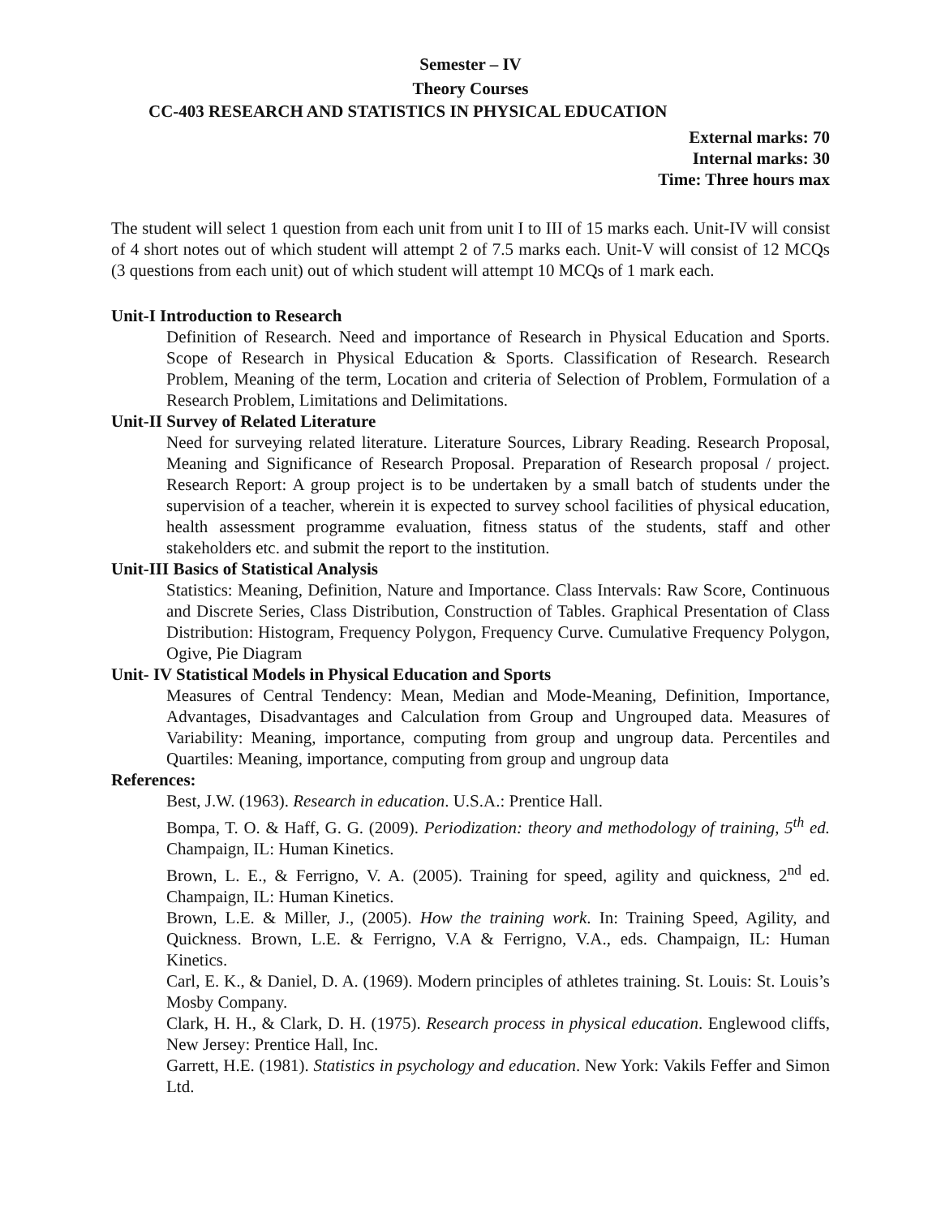Semester – IV
Theory Courses
CC-403 RESEARCH AND STATISTICS IN PHYSICAL EDUCATION
External marks: 70
Internal marks: 30
Time: Three hours max
The student will select 1 question from each unit from unit I to III of 15 marks each. Unit-IV will consist of 4 short notes out of which student will attempt 2 of 7.5 marks each. Unit-V will consist of 12 MCQs (3 questions from each unit) out of which student will attempt 10 MCQs of 1 mark each.
Unit-I Introduction to Research
Definition of Research. Need and importance of Research in Physical Education and Sports. Scope of Research in Physical Education & Sports. Classification of Research. Research Problem, Meaning of the term, Location and criteria of Selection of Problem, Formulation of a Research Problem, Limitations and Delimitations.
Unit-II Survey of Related Literature
Need for surveying related literature. Literature Sources, Library Reading. Research Proposal, Meaning and Significance of Research Proposal. Preparation of Research proposal / project. Research Report: A group project is to be undertaken by a small batch of students under the supervision of a teacher, wherein it is expected to survey school facilities of physical education, health assessment programme evaluation, fitness status of the students, staff and other stakeholders etc. and submit the report to the institution.
Unit-III Basics of Statistical Analysis
Statistics: Meaning, Definition, Nature and Importance. Class Intervals: Raw Score, Continuous and Discrete Series, Class Distribution, Construction of Tables. Graphical Presentation of Class Distribution: Histogram, Frequency Polygon, Frequency Curve. Cumulative Frequency Polygon, Ogive, Pie Diagram
Unit- IV Statistical Models in Physical Education and Sports
Measures of Central Tendency: Mean, Median and Mode-Meaning, Definition, Importance, Advantages, Disadvantages and Calculation from Group and Ungrouped data. Measures of Variability: Meaning, importance, computing from group and ungroup data. Percentiles and Quartiles: Meaning, importance, computing from group and ungroup data
References:
Best, J.W. (1963). Research in education. U.S.A.: Prentice Hall.
Bompa, T. O. & Haff, G. G. (2009). Periodization: theory and methodology of training, 5<sup>th</sup> ed. Champaign, IL: Human Kinetics.
Brown, L. E., & Ferrigno, V. A. (2005). Training for speed, agility and quickness, 2<sup>nd</sup> ed. Champaign, IL: Human Kinetics.
Brown, L.E. & Miller, J., (2005). How the training work. In: Training Speed, Agility, and Quickness. Brown, L.E. & Ferrigno, V.A & Ferrigno, V.A., eds. Champaign, IL: Human Kinetics.
Carl, E. K., & Daniel, D. A. (1969). Modern principles of athletes training. St. Louis: St. Louis’s Mosby Company.
Clark, H. H., & Clark, D. H. (1975). Research process in physical education. Englewood cliffs, New Jersey: Prentice Hall, Inc.
Garrett, H.E. (1981). Statistics in psychology and education. New York: Vakils Feffer and Simon Ltd.